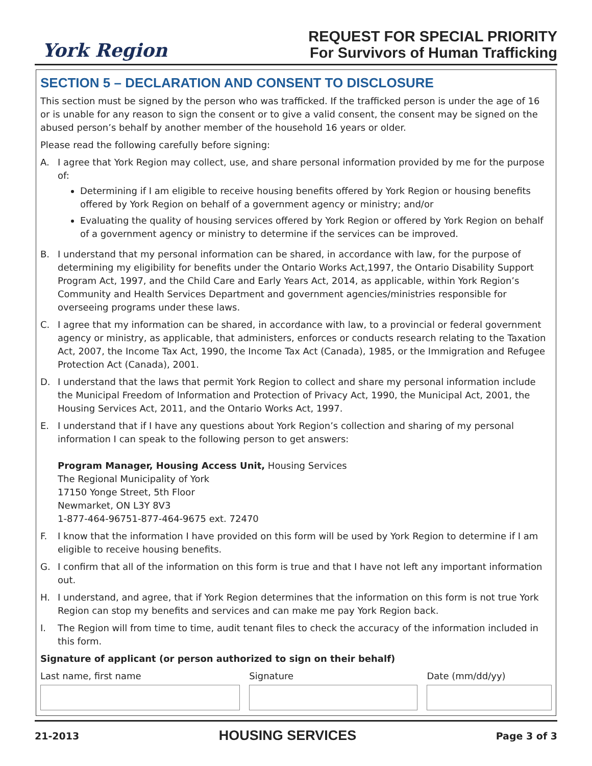York Region
REQUEST FOR SPECIAL PRIORITY
For Survivors of Human Trafficking
SECTION 5 – DECLARATION AND CONSENT TO DISCLOSURE
This section must be signed by the person who was trafficked. If the trafficked person is under the age of 16 or is unable for any reason to sign the consent or to give a valid consent, the consent may be signed on the abused person’s behalf by another member of the household 16 years or older.
Please read the following carefully before signing:
A. I agree that York Region may collect, use, and share personal information provided by me for the purpose of:
Determining if I am eligible to receive housing benefits offered by York Region or housing benefits offered by York Region on behalf of a government agency or ministry; and/or
Evaluating the quality of housing services offered by York Region or offered by York Region on behalf of a government agency or ministry to determine if the services can be improved.
B. I understand that my personal information can be shared, in accordance with law, for the purpose of determining my eligibility for benefits under the Ontario Works Act,1997, the Ontario Disability Support Program Act, 1997, and the Child Care and Early Years Act, 2014, as applicable, within York Region’s Community and Health Services Department and government agencies/ministries responsible for overseeing programs under these laws.
C. I agree that my information can be shared, in accordance with law, to a provincial or federal government agency or ministry, as applicable, that administers, enforces or conducts research relating to the Taxation Act, 2007, the Income Tax Act, 1990, the Income Tax Act (Canada), 1985, or the Immigration and Refugee Protection Act (Canada), 2001.
D. I understand that the laws that permit York Region to collect and share my personal information include the Municipal Freedom of Information and Protection of Privacy Act, 1990, the Municipal Act, 2001, the Housing Services Act, 2011, and the Ontario Works Act, 1997.
E. I understand that if I have any questions about York Region’s collection and sharing of my personal information I can speak to the following person to get answers:
Program Manager, Housing Access Unit, Housing Services
The Regional Municipality of York
17150 Yonge Street, 5th Floor
Newmarket, ON L3Y 8V3
1-877-464-96751-877-464-9675 ext. 72470
F. I know that the information I have provided on this form will be used by York Region to determine if I am eligible to receive housing benefits.
G. I confirm that all of the information on this form is true and that I have not left any important information out.
H. I understand, and agree, that if York Region determines that the information on this form is not true York Region can stop my benefits and services and can make me pay York Region back.
I. The Region will from time to time, audit tenant files to check the accuracy of the information included in this form.
Signature of applicant (or person authorized to sign on their behalf)
Last name, first name Signature Date (mm/dd/yy)
21-2013 HOUSING SERVICES Page 3 of 3